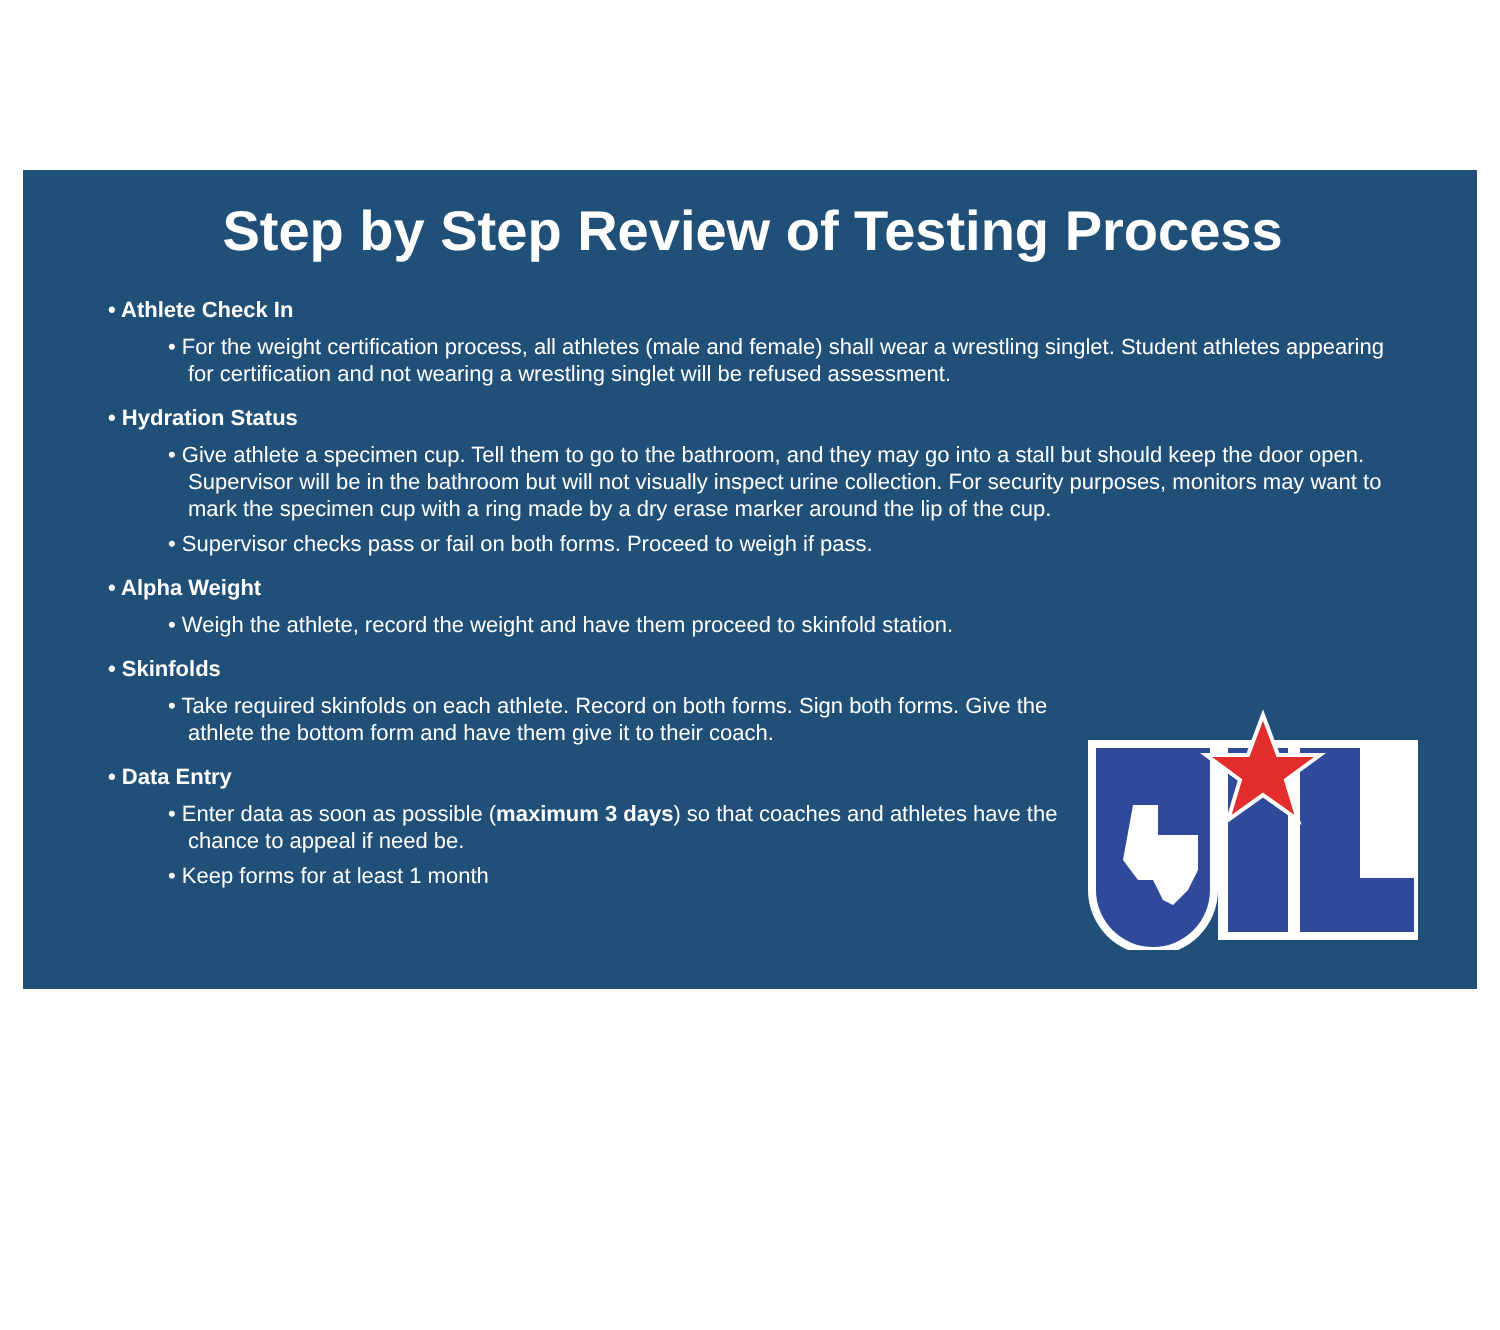Step by Step Review of Testing Process
• Athlete Check In
• For the weight certification process, all athletes (male and female) shall wear a wrestling singlet. Student athletes appearing for certification and not wearing a wrestling singlet will be refused assessment.
• Hydration Status
• Give athlete a specimen cup. Tell them to go to the bathroom, and they may go into a stall but should keep the door open. Supervisor will be in the bathroom but will not visually inspect urine collection. For security purposes, monitors may want to mark the specimen cup with a ring made by a dry erase marker around the lip of the cup.
• Supervisor checks pass or fail on both forms. Proceed to weigh if pass.
• Alpha Weight
• Weigh the athlete, record the weight and have them proceed to skinfold station.
• Skinfolds
• Take required skinfolds on each athlete. Record on both forms. Sign both forms. Give the athlete the bottom form and have them give it to their coach.
• Data Entry
• Enter data as soon as possible (maximum 3 days) so that coaches and athletes have the chance to appeal if need be.
• Keep forms for at least 1 month